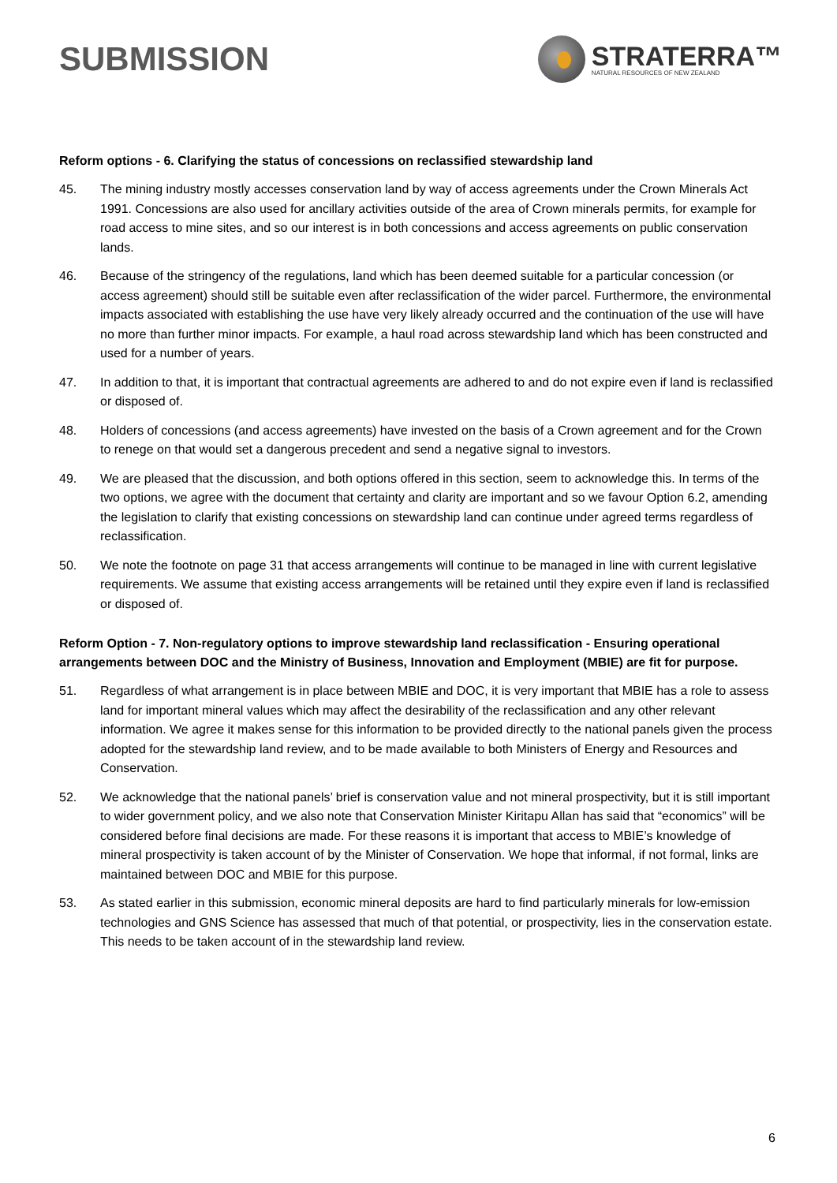SUBMISSION
STRATERRA™
NATURAL RESOURCES OF NEW ZEALAND
Reform options - 6. Clarifying the status of concessions on reclassified stewardship land
45. The mining industry mostly accesses conservation land by way of access agreements under the Crown Minerals Act 1991. Concessions are also used for ancillary activities outside of the area of Crown minerals permits, for example for road access to mine sites, and so our interest is in both concessions and access agreements on public conservation lands.
46. Because of the stringency of the regulations, land which has been deemed suitable for a particular concession (or access agreement) should still be suitable even after reclassification of the wider parcel. Furthermore, the environmental impacts associated with establishing the use have very likely already occurred and the continuation of the use will have no more than further minor impacts. For example, a haul road across stewardship land which has been constructed and used for a number of years.
47. In addition to that, it is important that contractual agreements are adhered to and do not expire even if land is reclassified or disposed of.
48. Holders of concessions (and access agreements) have invested on the basis of a Crown agreement and for the Crown to renege on that would set a dangerous precedent and send a negative signal to investors.
49. We are pleased that the discussion, and both options offered in this section, seem to acknowledge this. In terms of the two options, we agree with the document that certainty and clarity are important and so we favour Option 6.2, amending the legislation to clarify that existing concessions on stewardship land can continue under agreed terms regardless of reclassification.
50. We note the footnote on page 31 that access arrangements will continue to be managed in line with current legislative requirements. We assume that existing access arrangements will be retained until they expire even if land is reclassified or disposed of.
Reform Option - 7. Non-regulatory options to improve stewardship land reclassification - Ensuring operational arrangements between DOC and the Ministry of Business, Innovation and Employment (MBIE) are fit for purpose.
51. Regardless of what arrangement is in place between MBIE and DOC, it is very important that MBIE has a role to assess land for important mineral values which may affect the desirability of the reclassification and any other relevant information. We agree it makes sense for this information to be provided directly to the national panels given the process adopted for the stewardship land review, and to be made available to both Ministers of Energy and Resources and Conservation.
52. We acknowledge that the national panels’ brief is conservation value and not mineral prospectivity, but it is still important to wider government policy, and we also note that Conservation Minister Kiritapu Allan has said that “economics” will be considered before final decisions are made. For these reasons it is important that access to MBIE’s knowledge of mineral prospectivity is taken account of by the Minister of Conservation. We hope that informal, if not formal, links are maintained between DOC and MBIE for this purpose.
53. As stated earlier in this submission, economic mineral deposits are hard to find particularly minerals for low-emission technologies and GNS Science has assessed that much of that potential, or prospectivity, lies in the conservation estate. This needs to be taken account of in the stewardship land review.
6